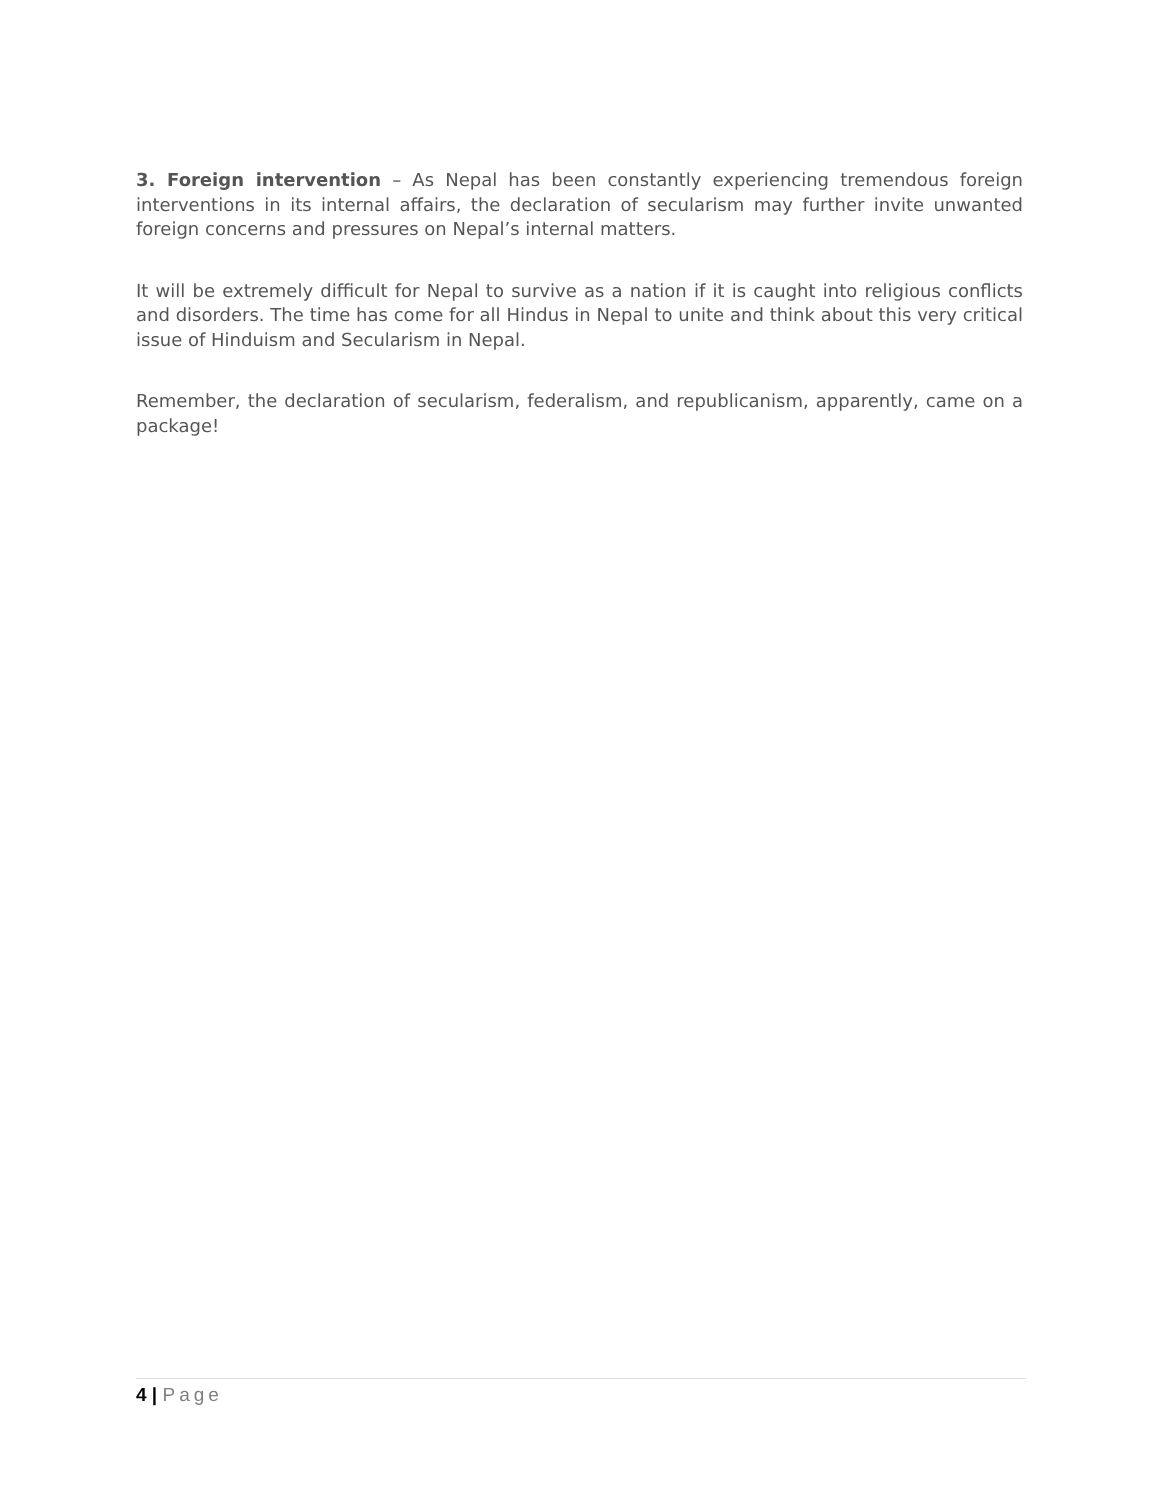3. Foreign intervention – As Nepal has been constantly experiencing tremendous foreign interventions in its internal affairs, the declaration of secularism may further invite unwanted foreign concerns and pressures on Nepal’s internal matters.
It will be extremely difficult for Nepal to survive as a nation if it is caught into religious conflicts and disorders. The time has come for all Hindus in Nepal to unite and think about this very critical issue of Hinduism and Secularism in Nepal.
Remember, the declaration of secularism, federalism, and republicanism, apparently, came on a package!
4 | Page